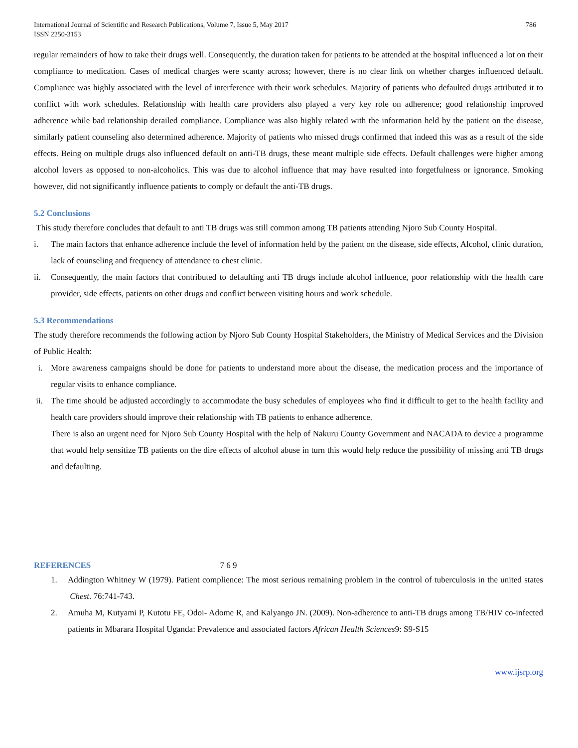International Journal of Scientific and Research Publications, Volume 7, Issue 5, May 2017
ISSN 2250-3153 786
regular remainders of how to take their drugs well. Consequently, the duration taken for patients to be attended at the hospital influenced a lot on their compliance to medication. Cases of medical charges were scanty across; however, there is no clear link on whether charges influenced default. Compliance was highly associated with the level of interference with their work schedules. Majority of patients who defaulted drugs attributed it to conflict with work schedules. Relationship with health care providers also played a very key role on adherence; good relationship improved adherence while bad relationship derailed compliance. Compliance was also highly related with the information held by the patient on the disease, similarly patient counseling also determined adherence. Majority of patients who missed drugs confirmed that indeed this was as a result of the side effects. Being on multiple drugs also influenced default on anti-TB drugs, these meant multiple side effects. Default challenges were higher among alcohol lovers as opposed to non-alcoholics. This was due to alcohol influence that may have resulted into forgetfulness or ignorance. Smoking however, did not significantly influence patients to comply or default the anti-TB drugs.
5.2 Conclusions
This study therefore concludes that default to anti TB drugs was still common among TB patients attending Njoro Sub County Hospital.
i. The main factors that enhance adherence include the level of information held by the patient on the disease, side effects, Alcohol, clinic duration, lack of counseling and frequency of attendance to chest clinic.
ii. Consequently, the main factors that contributed to defaulting anti TB drugs include alcohol influence, poor relationship with the health care provider, side effects, patients on other drugs and conflict between visiting hours and work schedule.
5.3 Recommendations
The study therefore recommends the following action by Njoro Sub County Hospital Stakeholders, the Ministry of Medical Services and the Division of Public Health:
i. More awareness campaigns should be done for patients to understand more about the disease, the medication process and the importance of regular visits to enhance compliance.
ii. The time should be adjusted accordingly to accommodate the busy schedules of employees who find it difficult to get to the health facility and health care providers should improve their relationship with TB patients to enhance adherence.
There is also an urgent need for Njoro Sub County Hospital with the help of Nakuru County Government and NACADA to device a programme that would help sensitize TB patients on the dire effects of alcohol abuse in turn this would help reduce the possibility of missing anti TB drugs and defaulting.
REFERENCES 7 6 9
1. Addington Whitney W (1979). Patient complience: The most serious remaining problem in the control of tuberculosis in the united states Chest. 76:741-743.
2. Amuha M, Kutyami P, Kutotu FE, Odoi- Adome R, and Kalyango JN. (2009). Non-adherence to anti-TB drugs among TB/HIV co-infected patients in Mbarara Hospital Uganda: Prevalence and associated factors African Health Sciences9: S9-S15
www.ijsrp.org